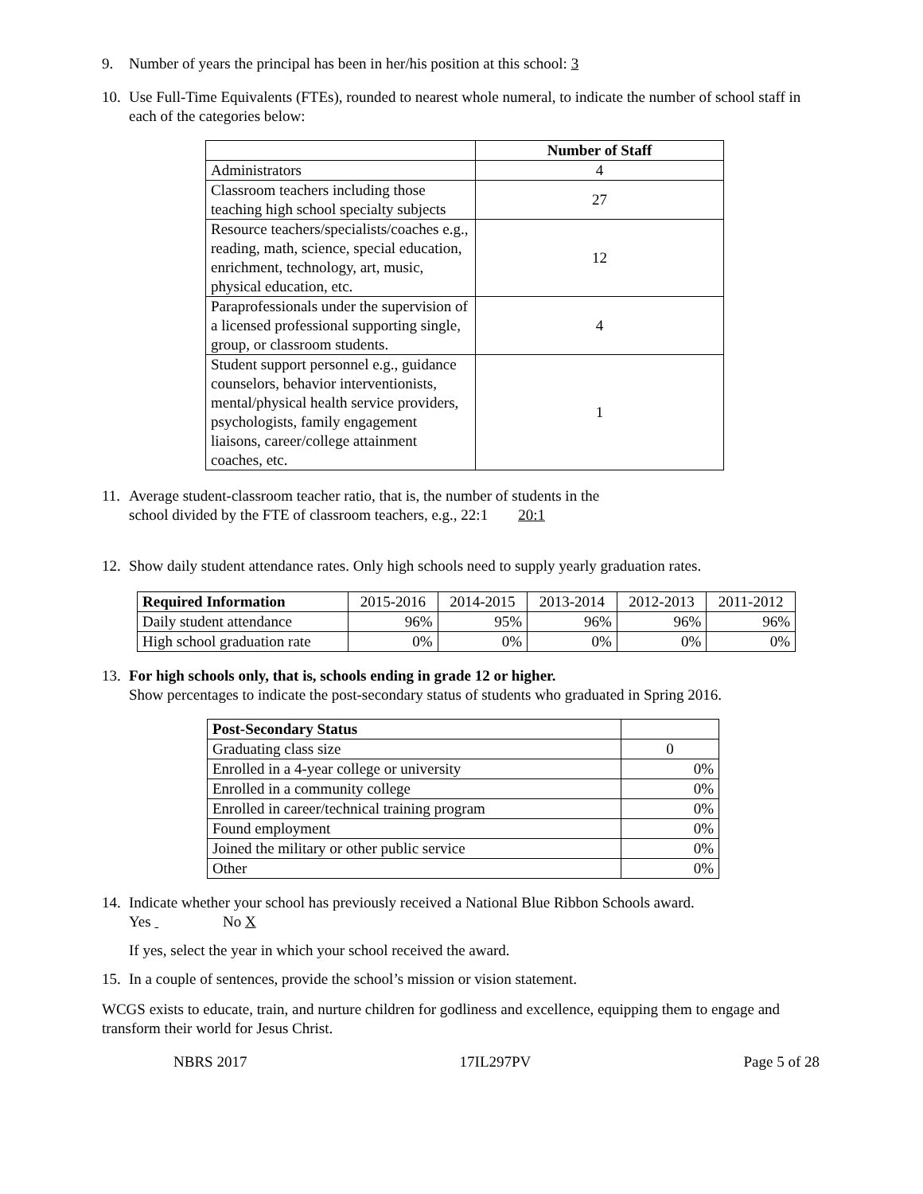9. Number of years the principal has been in her/his position at this school: 3
10. Use Full-Time Equivalents (FTEs), rounded to nearest whole numeral, to indicate the number of school staff in each of the categories below:
| | Number of Staff |
| Administrators | 4 |
| Classroom teachers including those teaching high school specialty subjects | 27 |
| Resource teachers/specialists/coaches e.g., reading, math, science, special education, enrichment, technology, art, music, physical education, etc. | 12 |
| Paraprofessionals under the supervision of a licensed professional supporting single, group, or classroom students. | 4 |
| Student support personnel e.g., guidance counselors, behavior interventionists, mental/physical health service providers, psychologists, family engagement liaisons, career/college attainment coaches, etc. | 1 |
11. Average student-classroom teacher ratio, that is, the number of students in the
school divided by the FTE of classroom teachers, e.g., 22:1 20:1
12. Show daily student attendance rates. Only high schools need to supply yearly graduation rates.
| Required Information | 2015-2016 | 2014-2015 | 2013-2014 | 2012-2013 | 2011-2012 |
| Daily student attendance | 96% | 95% | 96% | 96% | 96% |
| High school graduation rate | 0% | 0% | 0% | 0% | 0% |
13. For high schools only, that is, schools ending in grade 12 or higher.
Show percentages to indicate the post-secondary status of students who graduated in Spring 2016.
| Post-Secondary Status | |
| Graduating class size | 0 |
| Enrolled in a 4-year college or university | 0% |
| Enrolled in a community college | 0% |
| Enrolled in career/technical training program | 0% |
| Found employment | 0% |
| Joined the military or other public service | 0% |
| Other | 0% |
14. Indicate whether your school has previously received a National Blue Ribbon Schools award.
Yes No X
If yes, select the year in which your school received the award.
15. In a couple of sentences, provide the school’s mission or vision statement.
WCGS exists to educate, train, and nurture children for godliness and excellence, equipping them to engage and transform their world for Jesus Christ.
NBRS 2017 17IL297PV Page 5 of 28